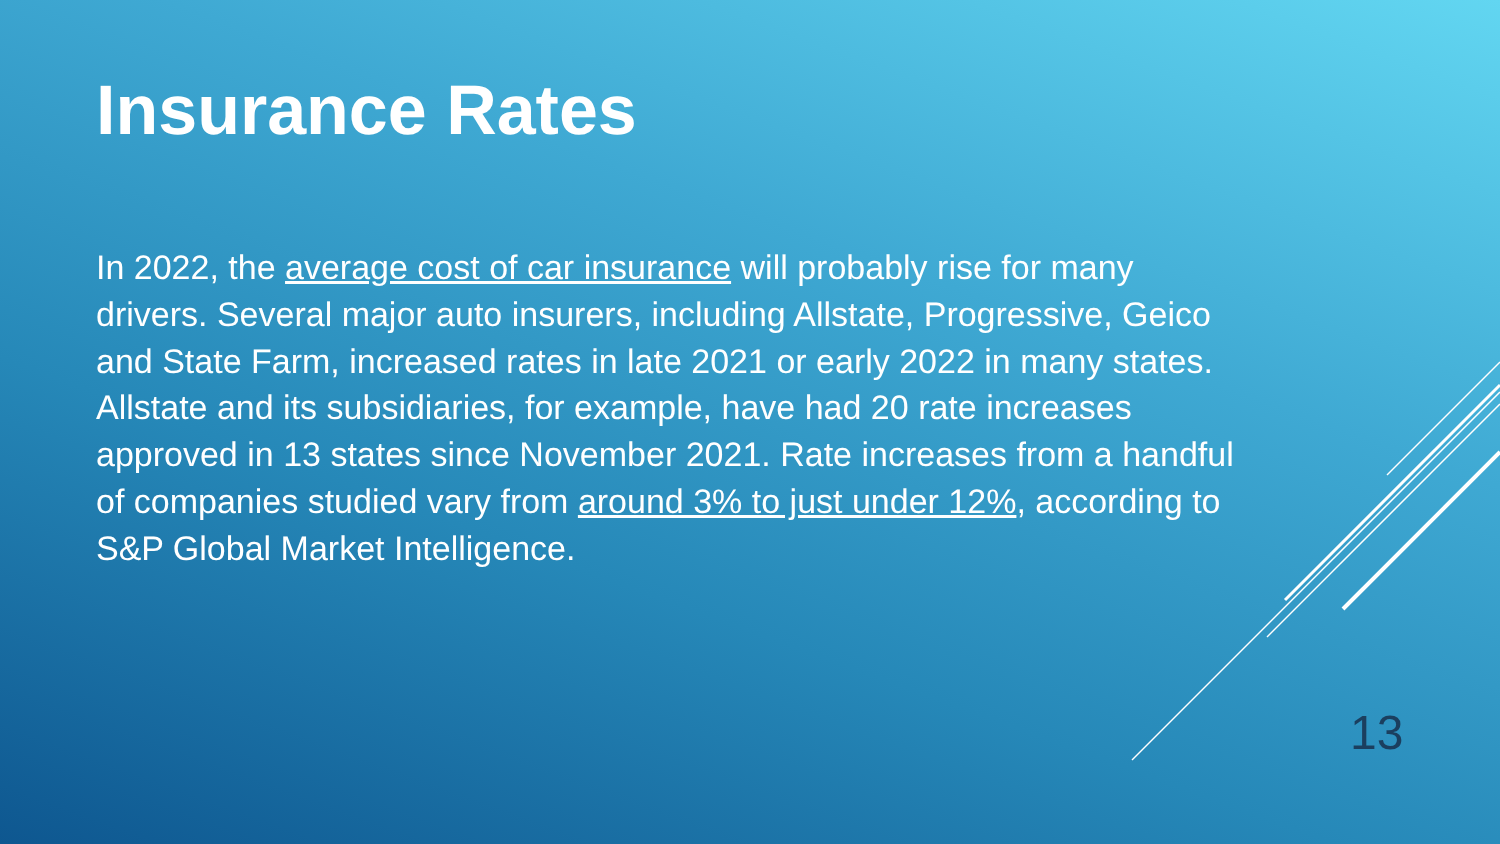Insurance Rates
In 2022, the average cost of car insurance will probably rise for many drivers. Several major auto insurers, including Allstate, Progressive, Geico and State Farm, increased rates in late 2021 or early 2022 in many states. Allstate and its subsidiaries, for example, have had 20 rate increases approved in 13 states since November 2021. Rate increases from a handful of companies studied vary from around 3% to just under 12%, according to S&P Global Market Intelligence.
13